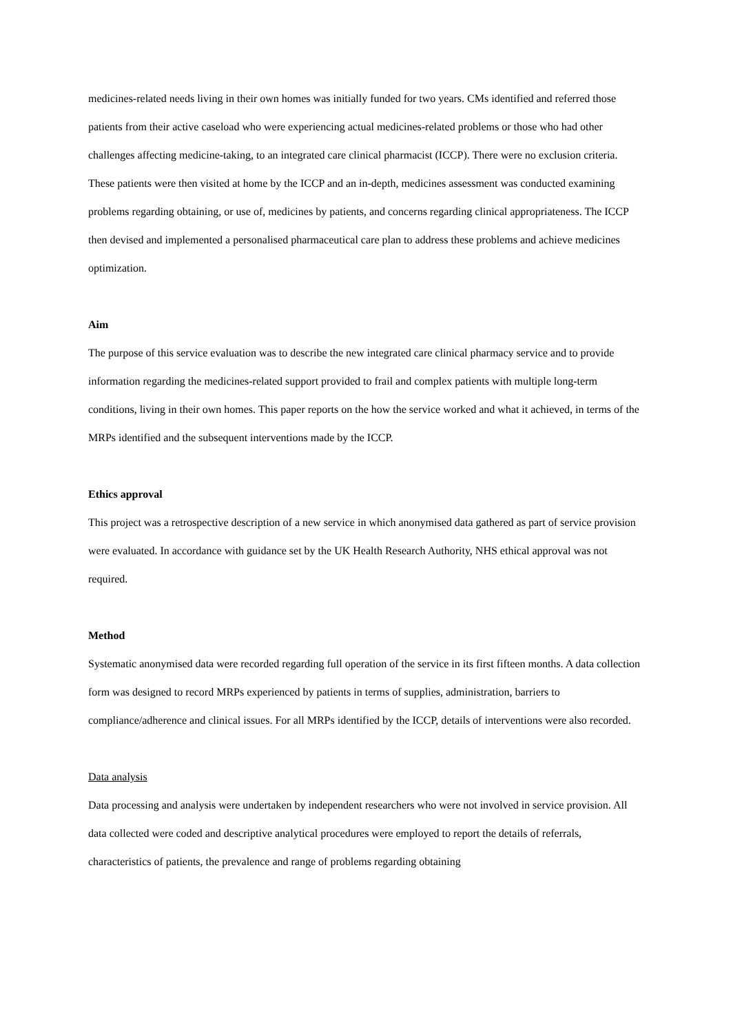medicines-related needs living in their own homes was initially funded for two years. CMs identified and referred those patients from their active caseload who were experiencing actual medicines-related problems or those who had other challenges affecting medicine-taking, to an integrated care clinical pharmacist (ICCP). There were no exclusion criteria. These patients were then visited at home by the ICCP and an in-depth, medicines assessment was conducted examining problems regarding obtaining, or use of, medicines by patients, and concerns regarding clinical appropriateness. The ICCP then devised and implemented a personalised pharmaceutical care plan to address these problems and achieve medicines optimization.
Aim
The purpose of this service evaluation was to describe the new integrated care clinical pharmacy service and to provide information regarding the medicines-related support provided to frail and complex patients with multiple long-term conditions, living in their own homes. This paper reports on the how the service worked and what it achieved, in terms of the MRPs identified and the subsequent interventions made by the ICCP.
Ethics approval
This project was a retrospective description of a new service in which anonymised data gathered as part of service provision were evaluated. In accordance with guidance set by the UK Health Research Authority, NHS ethical approval was not required.
Method
Systematic anonymised data were recorded regarding full operation of the service in its first fifteen months. A data collection form was designed to record MRPs experienced by patients in terms of supplies, administration, barriers to compliance/adherence and clinical issues. For all MRPs identified by the ICCP, details of interventions were also recorded.
Data analysis
Data processing and analysis were undertaken by independent researchers who were not involved in service provision. All data collected were coded and descriptive analytical procedures were employed to report the details of referrals, characteristics of patients, the prevalence and range of problems regarding obtaining